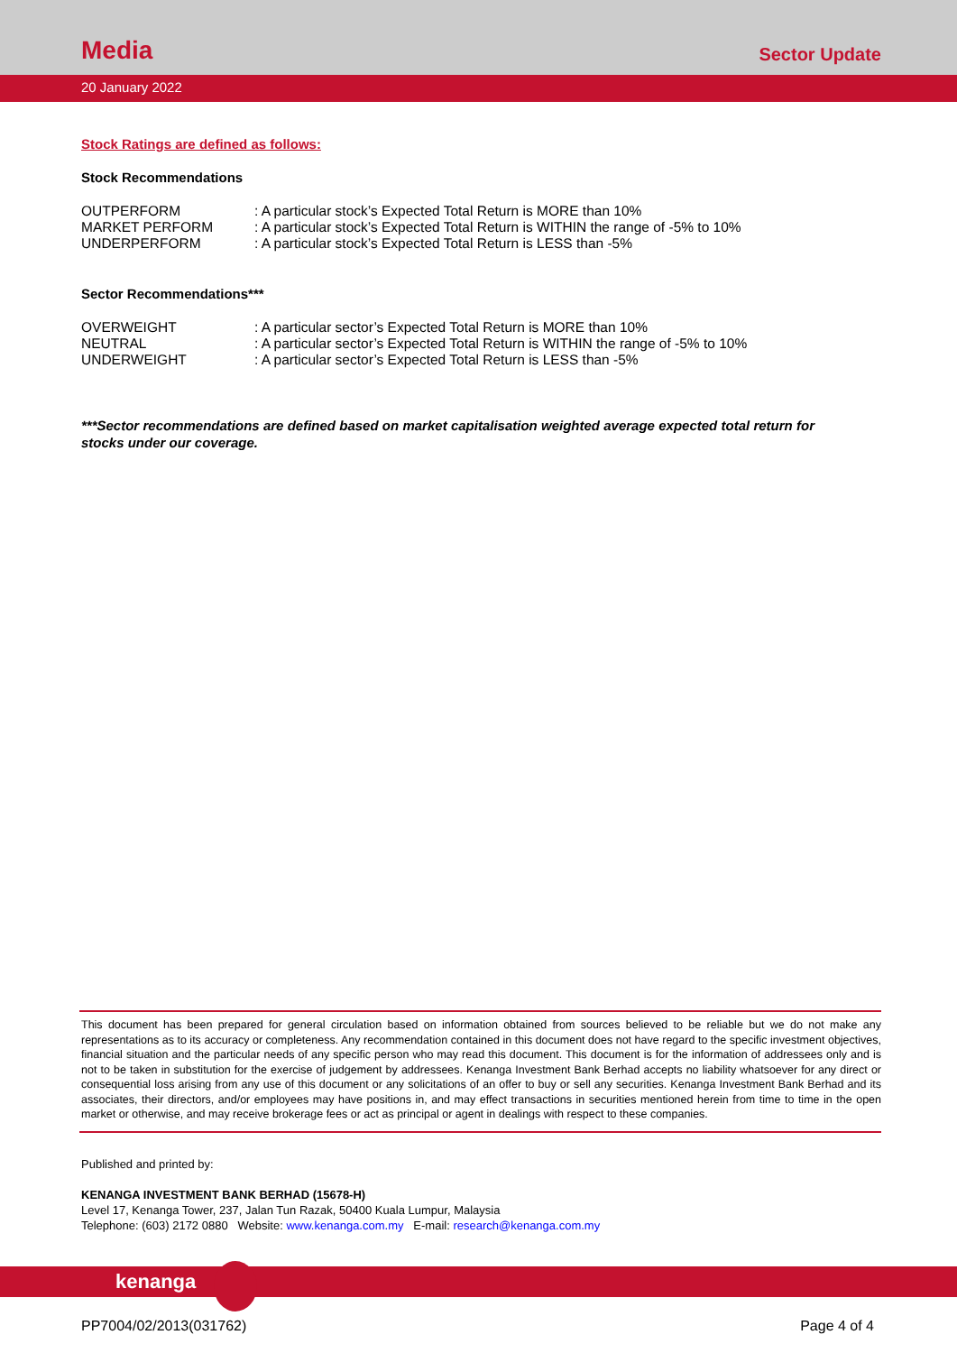Media Sector Update
20 January 2022
Stock Ratings are defined as follows:
Stock Recommendations
| OUTPERFORM | : A particular stock’s Expected Total Return is MORE than 10% |
| MARKET PERFORM | : A particular stock’s Expected Total Return is WITHIN the range of -5% to 10% |
| UNDERPERFORM | : A particular stock’s Expected Total Return is LESS than -5% |
Sector Recommendations***
| OVERWEIGHT | : A particular sector’s Expected Total Return is MORE than 10% |
| NEUTRAL | : A particular sector’s Expected Total Return is WITHIN the range of -5% to 10% |
| UNDERWEIGHT | : A particular sector’s Expected Total Return is LESS than -5% |
***Sector recommendations are defined based on market capitalisation weighted average expected total return for stocks under our coverage.
This document has been prepared for general circulation based on information obtained from sources believed to be reliable but we do not make any representations as to its accuracy or completeness. Any recommendation contained in this document does not have regard to the specific investment objectives, financial situation and the particular needs of any specific person who may read this document. This document is for the information of addressees only and is not to be taken in substitution for the exercise of judgement by addressees. Kenanga Investment Bank Berhad accepts no liability whatsoever for any direct or consequential loss arising from any use of this document or any solicitations of an offer to buy or sell any securities. Kenanga Investment Bank Berhad and its associates, their directors, and/or employees may have positions in, and may effect transactions in securities mentioned herein from time to time in the open market or otherwise, and may receive brokerage fees or act as principal or agent in dealings with respect to these companies.
Published and printed by:
KENANGA INVESTMENT BANK BERHAD (15678-H)
Level 17, Kenanga Tower, 237, Jalan Tun Razak, 50400 Kuala Lumpur, Malaysia
Telephone: (603) 2172 0880 Website: www.kenanga.com.my E-mail: research@kenanga.com.my
kenanga
PP7004/02/2013(031762) Page 4 of 4